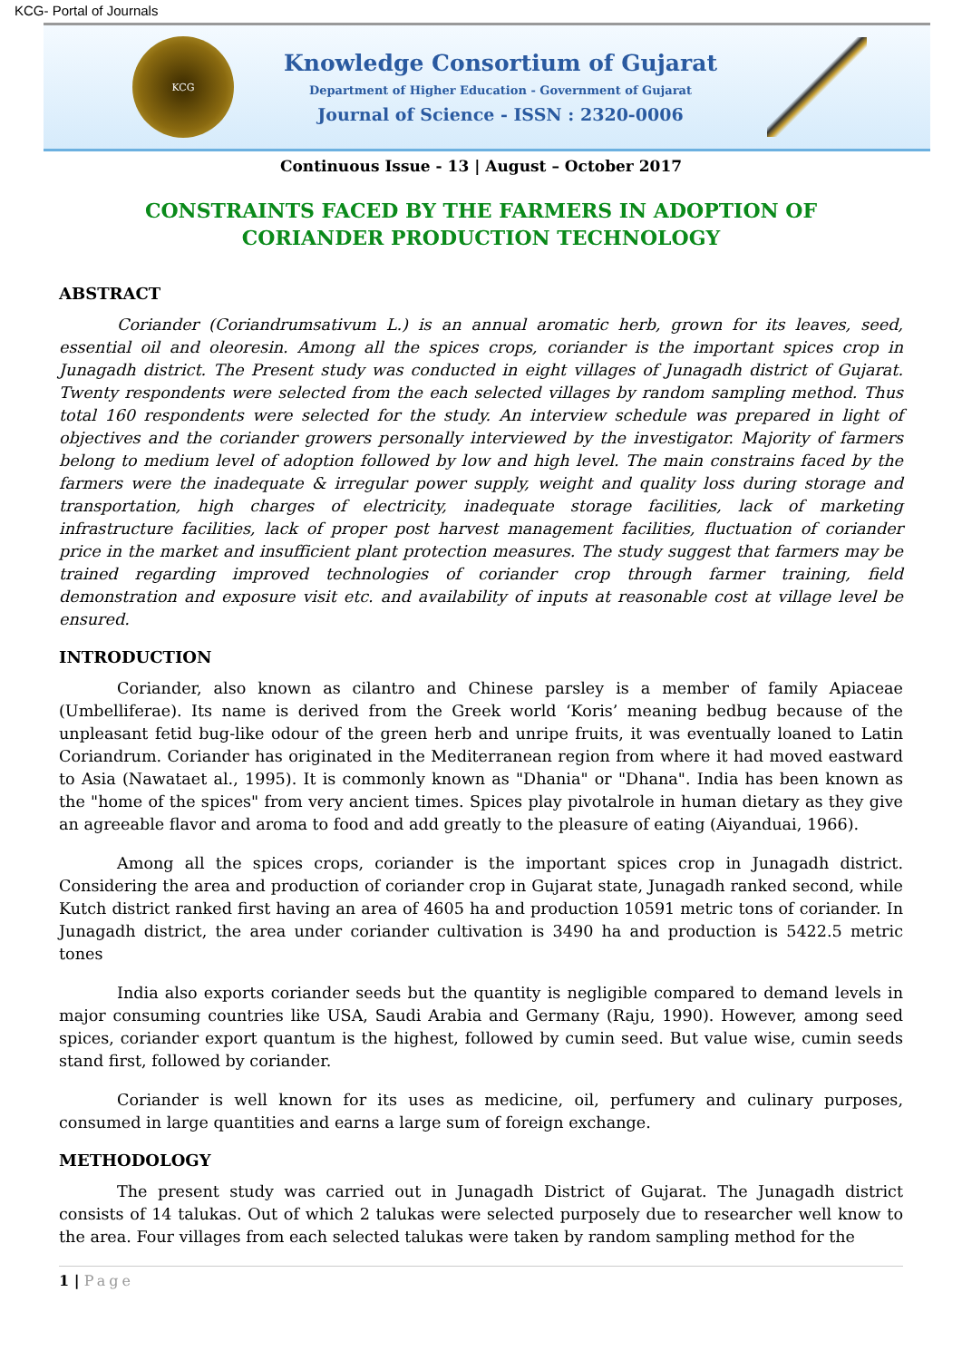KCG- Portal of Journals
KCG
Knowledge Consortium of Gujarat
Department of Higher Education - Government of Gujarat
Journal of Science - ISSN : 2320-0006
Continuous Issue - 13 | August – October 2017
CONSTRAINTS FACED BY THE FARMERS IN ADOPTION OF CORIANDER PRODUCTION TECHNOLOGY
ABSTRACT
Coriander (Coriandrumsativum L.) is an annual aromatic herb, grown for its leaves, seed, essential oil and oleoresin. Among all the spices crops, coriander is the important spices crop in Junagadh district. The Present study was conducted in eight villages of Junagadh district of Gujarat. Twenty respondents were selected from the each selected villages by random sampling method. Thus total 160 respondents were selected for the study. An interview schedule was prepared in light of objectives and the coriander growers personally interviewed by the investigator. Majority of farmers belong to medium level of adoption followed by low and high level. The main constrains faced by the farmers were the inadequate & irregular power supply, weight and quality loss during storage and transportation, high charges of electricity, inadequate storage facilities, lack of marketing infrastructure facilities, lack of proper post harvest management facilities, fluctuation of coriander price in the market and insufficient plant protection measures. The study suggest that farmers may be trained regarding improved technologies of coriander crop through farmer training, field demonstration and exposure visit etc. and availability of inputs at reasonable cost at village level be ensured.
INTRODUCTION
Coriander, also known as cilantro and Chinese parsley is a member of family Apiaceae (Umbelliferae). Its name is derived from the Greek world ‘Koris’ meaning bedbug because of the unpleasant fetid bug-like odour of the green herb and unripe fruits, it was eventually loaned to Latin Coriandrum. Coriander has originated in the Mediterranean region from where it had moved eastward to Asia (Nawataet al., 1995). It is commonly known as "Dhania" or "Dhana". India has been known as the "home of the spices" from very ancient times. Spices play pivotalrole in human dietary as they give an agreeable flavor and aroma to food and add greatly to the pleasure of eating (Aiyanduai, 1966).
Among all the spices crops, coriander is the important spices crop in Junagadh district. Considering the area and production of coriander crop in Gujarat state, Junagadh ranked second, while Kutch district ranked first having an area of 4605 ha and production 10591 metric tons of coriander. In Junagadh district, the area under coriander cultivation is 3490 ha and production is 5422.5 metric tones
India also exports coriander seeds but the quantity is negligible compared to demand levels in major consuming countries like USA, Saudi Arabia and Germany (Raju, 1990). However, among seed spices, coriander export quantum is the highest, followed by cumin seed. But value wise, cumin seeds stand first, followed by coriander.
Coriander is well known for its uses as medicine, oil, perfumery and culinary purposes, consumed in large quantities and earns a large sum of foreign exchange.
METHODOLOGY
The present study was carried out in Junagadh District of Gujarat. The Junagadh district consists of 14 talukas. Out of which 2 talukas were selected purposely due to researcher well know to the area. Four villages from each selected talukas were taken by random sampling method for the
1 | Page